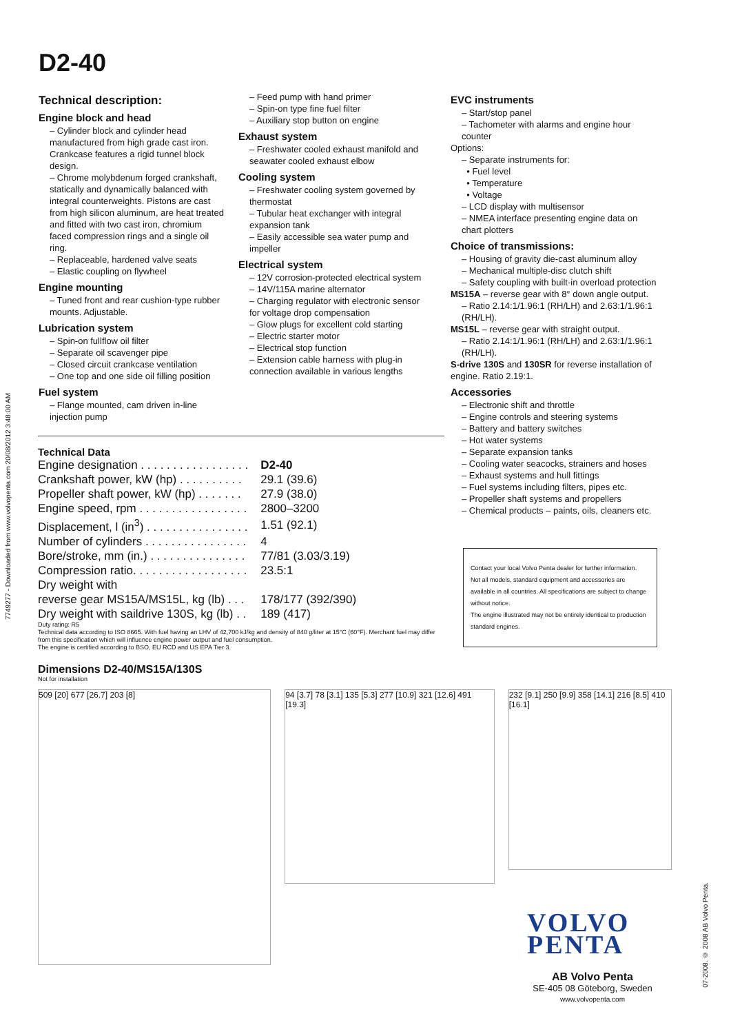D2-40
Technical description:
Engine block and head
– Cylinder block and cylinder head manufactured from high grade cast iron. Crankcase features a rigid tunnel block design.
– Chrome molybdenum forged crankshaft, statically and dynamically balanced with integral counterweights. Pistons are cast from high silicon aluminum, are heat treated and fitted with two cast iron, chromium faced compression rings and a single oil ring.
– Replaceable, hardened valve seats
– Elastic coupling on flywheel
Engine mounting
– Tuned front and rear cushion-type rubber mounts. Adjustable.
Lubrication system
– Spin-on fullflow oil filter
– Separate oil scavenger pipe
– Closed circuit crankcase ventilation
– One top and one side oil filling position
Fuel system
– Flange mounted, cam driven in-line injection pump
– Feed pump with hand primer
– Spin-on type fine fuel filter
– Auxiliary stop button on engine
Exhaust system
– Freshwater cooled exhaust manifold and seawater cooled exhaust elbow
Cooling system
– Freshwater cooling system governed by thermostat
– Tubular heat exchanger with integral expansion tank
– Easily accessible sea water pump and impeller
Electrical system
– 12V corrosion-protected electrical system
– 14V/115A marine alternator
– Charging regulator with electronic sensor for voltage drop compensation
– Glow plugs for excellent cold starting
– Electric starter motor
– Electrical stop function
– Extension cable harness with plug-in connection available in various lengths
EVC instruments
– Start/stop panel
– Tachometer with alarms and engine hour counter
Options:
– Separate instruments for:
• Fuel level
• Temperature
• Voltage
– LCD display with multisensor
– NMEA interface presenting engine data on chart plotters
Choice of transmissions:
– Housing of gravity die-cast aluminum alloy
– Mechanical multiple-disc clutch shift
– Safety coupling with built-in overload protection
MS15A – reverse gear with 8° down angle output.
– Ratio 2.14:1/1.96:1 (RH/LH) and 2.63:1/1.96:1 (RH/LH).
MS15L – reverse gear with straight output.
– Ratio 2.14:1/1.96:1 (RH/LH) and 2.63:1/1.96:1 (RH/LH).
S-drive 130S and 130SR for reverse installation of engine. Ratio 2.19:1.
Accessories
– Electronic shift and throttle
– Engine controls and steering systems
– Battery and battery switches
– Hot water systems
– Separate expansion tanks
– Cooling water seacocks, strainers and hoses
– Exhaust systems and hull fittings
– Fuel systems including filters, pipes etc.
– Propeller shaft systems and propellers
– Chemical products – paints, oils, cleaners etc.
Technical Data
| Engine designation . . . . . . . . . . . . . . . . . | D2-40 |
| Crankshaft power, kW (hp) . . . . . . . . . . | 29.1 (39.6) |
| Propeller shaft power, kW (hp) . . . . . . . | 27.9 (38.0) |
| Engine speed, rpm . . . . . . . . . . . . . . . . . | 2800–3200 |
| Displacement, l (in<sup>3</sup>) . . . . . . . . . . . . . . . . | 1.51 (92.1) |
| Number of cylinders . . . . . . . . . . . . . . . . | 4 |
| Bore/stroke, mm (in.) . . . . . . . . . . . . . . . | 77/81 (3.03/3.19) |
| Compression ratio. . . . . . . . . . . . . . . . . . | 23.5:1 |
| Dry weight with | |
| reverse gear MS15A/MS15L, kg (lb) . . . | 178/177 (392/390) |
| Dry weight with saildrive 130S, kg (lb) . . | 189 (417) |
Duty rating: R5
Technical data according to ISO 8665. With fuel having an LHV of 42,700 kJ/kg and density of 840 g/liter at 15°C (60°F). Merchant fuel may differ from this specification which will influence engine power output and fuel consumption.
The engine is certified according to BSO, EU RCD and US EPA Tier 3.
Contact your local Volvo Penta dealer for further information.
Not all models, standard equipment and accessories are available in all countries. All specifications are subject to change without notice.
The engine illustrated may not be entirely identical to production standard engines.
Dimensions D2-40/MS15A/130S
Not for installation
509 [20] 677 [26.7] 203 [8]
94 [3.7] 78 [3.1] 135 [5.3] 277 [10.9] 321 [12.6] 491 [19.3]
232 [9.1] 250 [9.9] 358 [14.1] 216 [8.5] 410 [16.1]
VOLVO
PENTA
AB Volvo Penta
SE-405 08 Göteborg, Sweden
www.volvopenta.com
7749277 - Downloaded from www.volvopenta.com 20/08/2012 3:48:00 AM
07-2008. © 2008 AB Volvo Penta.